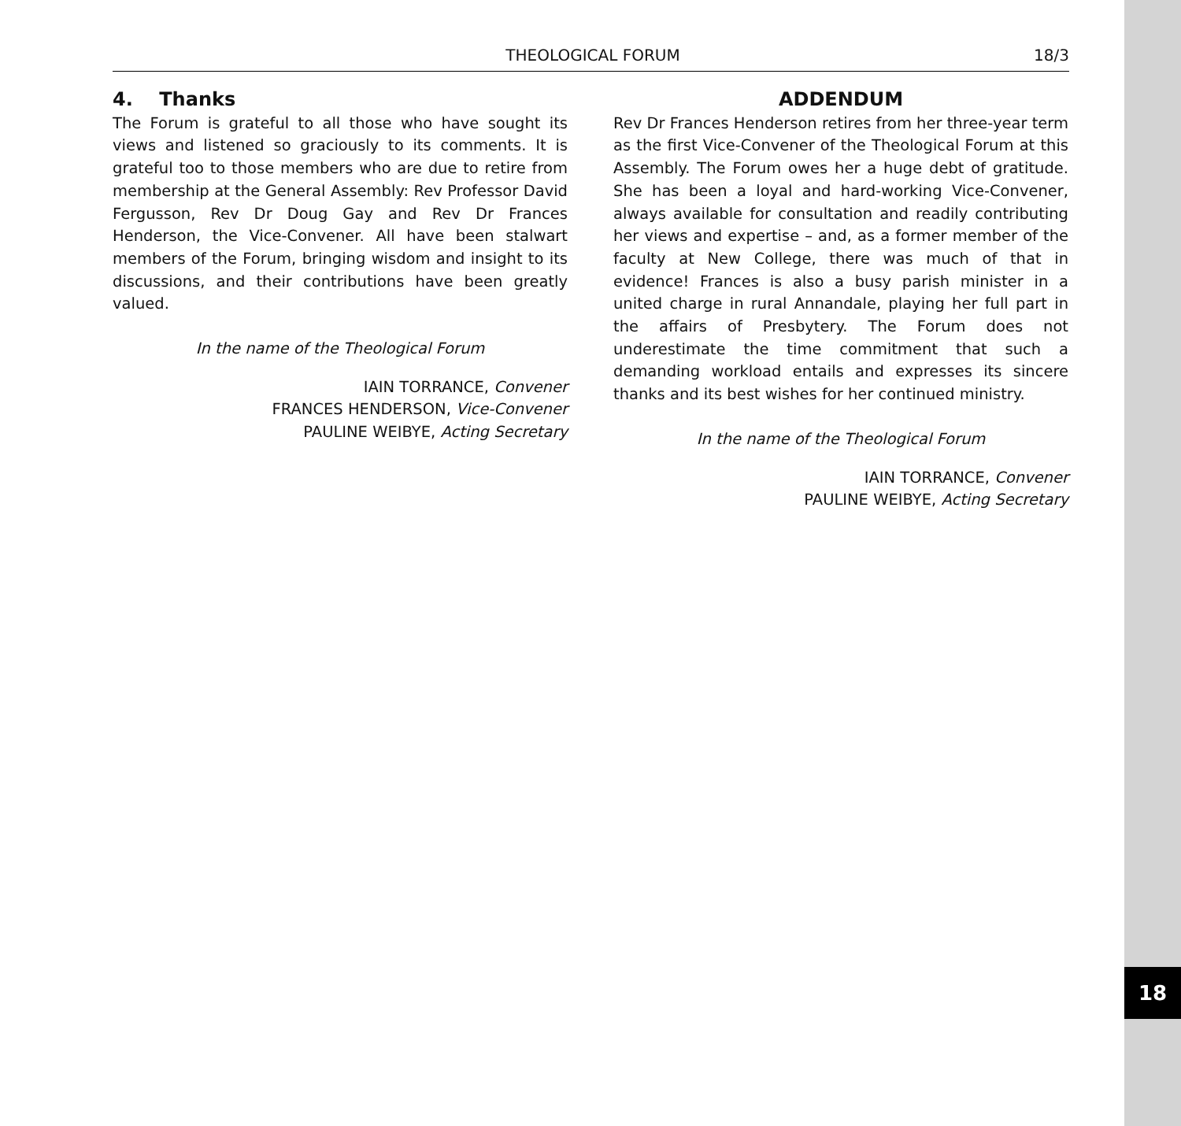18
THEOLOGICAL FORUM 18/3
4. Thanks
The Forum is grateful to all those who have sought its views and listened so graciously to its comments. It is grateful too to those members who are due to retire from membership at the General Assembly: Rev Professor David Fergusson, Rev Dr Doug Gay and Rev Dr Frances Henderson, the Vice-Convener. All have been stalwart members of the Forum, bringing wisdom and insight to its discussions, and their contributions have been greatly valued.
In the name of the Theological Forum
IAIN TORRANCE, Convener
FRANCES HENDERSON, Vice-Convener
PAULINE WEIBYE, Acting Secretary
ADDENDUM
Rev Dr Frances Henderson retires from her three-year term as the first Vice-Convener of the Theological Forum at this Assembly. The Forum owes her a huge debt of gratitude. She has been a loyal and hard-working Vice-Convener, always available for consultation and readily contributing her views and expertise – and, as a former member of the faculty at New College, there was much of that in evidence! Frances is also a busy parish minister in a united charge in rural Annandale, playing her full part in the affairs of Presbytery. The Forum does not underestimate the time commitment that such a demanding workload entails and expresses its sincere thanks and its best wishes for her continued ministry.
In the name of the Theological Forum
IAIN TORRANCE, Convener
PAULINE WEIBYE, Acting Secretary